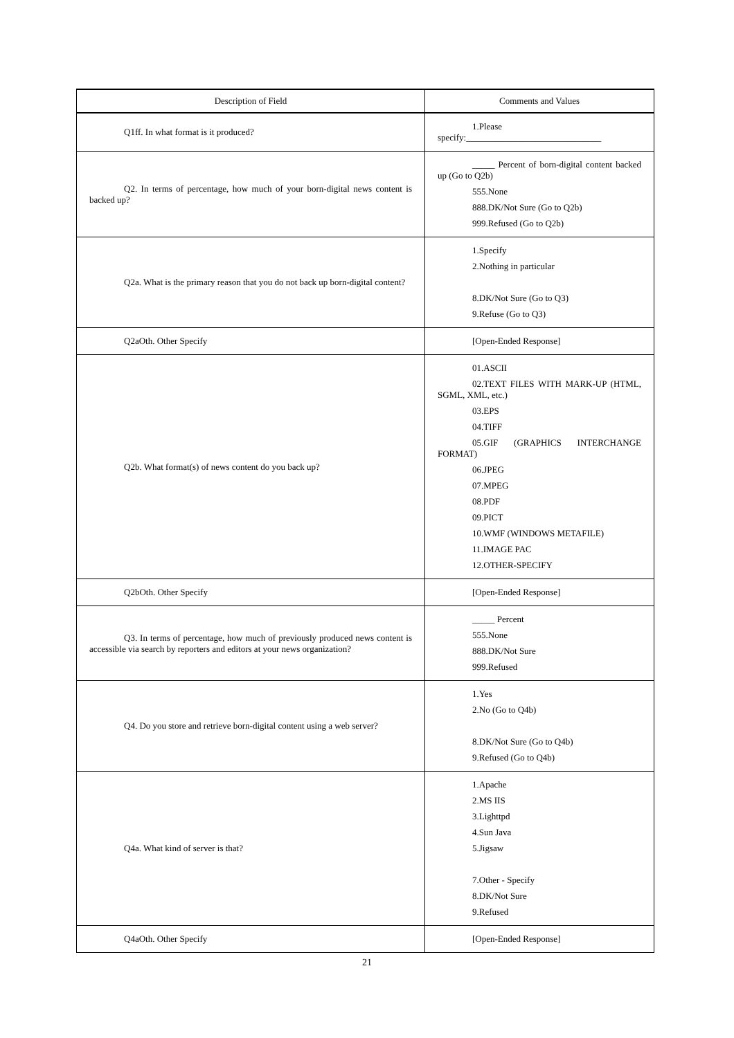| Description of Field | Comments and Values |
| --- | --- |
| Q1ff. In what format is it produced? | 1.Please specify:______________________________ |
| Q2. In terms of percentage, how much of your born-digital news content is backed up? | _____ Percent of born-digital content backed up (Go to Q2b) 555.None 888.DK/Not Sure (Go to Q2b) 999.Refused (Go to Q2b) |
| Q2a. What is the primary reason that you do not back up born-digital content? | 1.Specify 2.Nothing in particular 8.DK/Not Sure (Go to Q3) 9.Refuse (Go to Q3) |
| Q2aOth. Other Specify | [Open-Ended Response] |
| Q2b. What format(s) of news content do you back up? | 01.ASCII 02.TEXT FILES WITH MARK-UP (HTML, SGML, XML, etc.) 03.EPS 04.TIFF 05.GIF (GRAPHICS INTERCHANGE FORMAT) 06.JPEG 07.MPEG 08.PDF 09.PICT 10.WMF (WINDOWS METAFILE) 11.IMAGE PAC 12.OTHER-SPECIFY |
| Q2bOth. Other Specify | [Open-Ended Response] |
| Q3. In terms of percentage, how much of previously produced news content is accessible via search by reporters and editors at your news organization? | _____ Percent 555.None 888.DK/Not Sure 999.Refused |
| Q4. Do you store and retrieve born-digital content using a web server? | 1.Yes 2.No (Go to Q4b) 8.DK/Not Sure (Go to Q4b) 9.Refused (Go to Q4b) |
| Q4a. What kind of server is that? | 1.Apache 2.MS IIS 3.Lighttpd 4.Sun Java 5.Jigsaw 7.Other - Specify 8.DK/Not Sure 9.Refused |
| Q4aOth. Other Specify | [Open-Ended Response] |
21